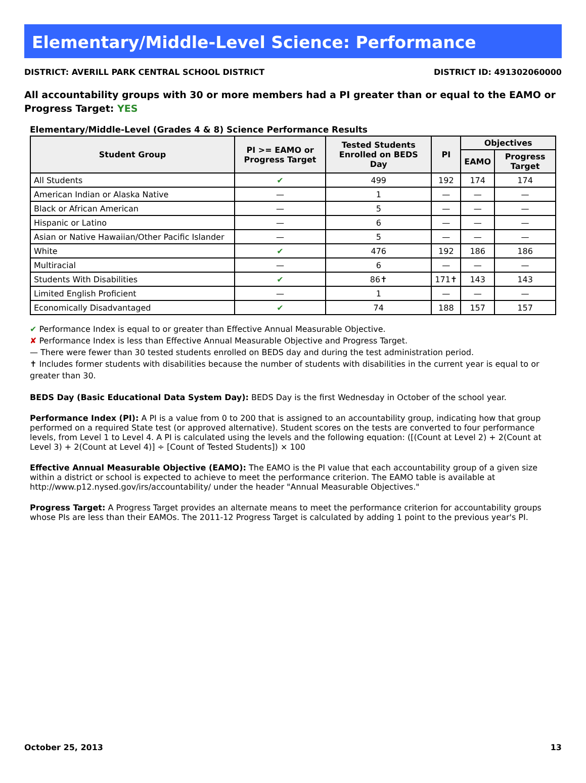Elementary/Middle-Level Science: Performance
DISTRICT: AVERILL PARK CENTRAL SCHOOL DISTRICT DISTRICT ID: 491302060000
All accountability groups with 30 or more members had a PI greater than or equal to the EAMO or Progress Target: YES
Elementary/Middle-Level (Grades 4 & 8) Science Performance Results
| Student Group | PI >= EAMO or Progress Target | Tested Students Enrolled on BEDS Day | PI | Objectives | |
| --- | --- | --- | --- | --- | --- |
| | | | | EAMO | Progress Target |
| All Students | ✔ | 499 | 192 | 174 | 174 |
| American Indian or Alaska Native | — | 1 | — | — | — |
| Black or African American | — | 5 | — | — | — |
| Hispanic or Latino | — | 6 | — | — | — |
| Asian or Native Hawaiian/Other Pacific Islander | — | 5 | — | — | — |
| White | ✔ | 476 | 192 | 186 | 186 |
| Multiracial | — | 6 | — | — | — |
| Students With Disabilities | ✔ | 86✝ | 171✝ | 143 | 143 |
| Limited English Proficient | — | 1 | — | — | — |
| Economically Disadvantaged | ✔ | 74 | 188 | 157 | 157 |
✔ Performance Index is equal to or greater than Effective Annual Measurable Objective.
✘ Performance Index is less than Effective Annual Measurable Objective and Progress Target.
— There were fewer than 30 tested students enrolled on BEDS day and during the test administration period.
✝ Includes former students with disabilities because the number of students with disabilities in the current year is equal to or greater than 30.
BEDS Day (Basic Educational Data System Day): BEDS Day is the first Wednesday in October of the school year.
Performance Index (PI): A PI is a value from 0 to 200 that is assigned to an accountability group, indicating how that group performed on a required State test (or approved alternative). Student scores on the tests are converted to four performance levels, from Level 1 to Level 4. A PI is calculated using the levels and the following equation: ([(Count at Level 2) + 2(Count at Level 3) + 2(Count at Level 4)] ÷ [Count of Tested Students]) × 100
Effective Annual Measurable Objective (EAMO): The EAMO is the PI value that each accountability group of a given size within a district or school is expected to achieve to meet the performance criterion. The EAMO table is available at http://www.p12.nysed.gov/irs/accountability/ under the header "Annual Measurable Objectives."
Progress Target: A Progress Target provides an alternate means to meet the performance criterion for accountability groups whose PIs are less than their EAMOs. The 2011-12 Progress Target is calculated by adding 1 point to the previous year's PI.
October 25, 2013 13